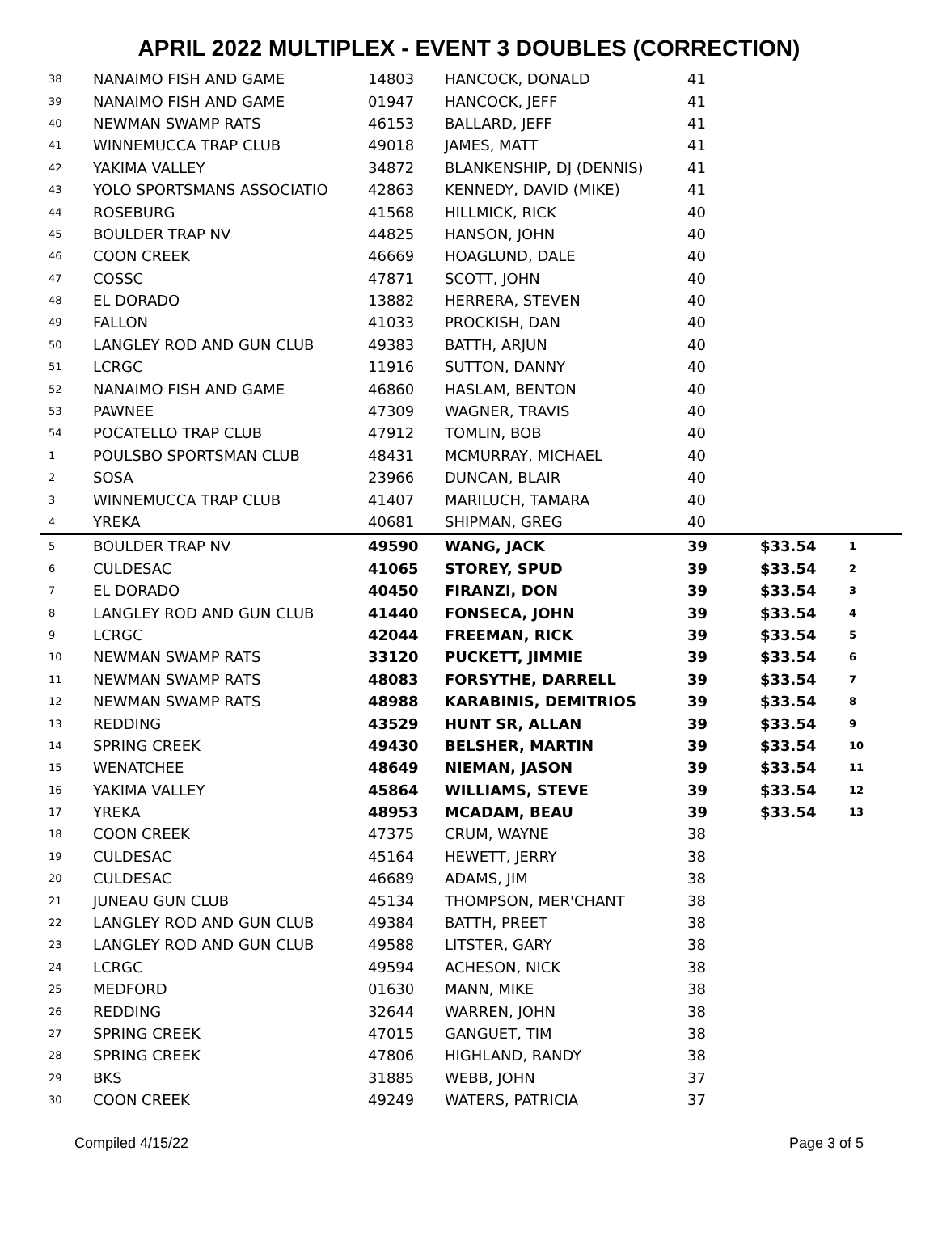APRIL 2022 MULTIPLEX - EVENT 3 DOUBLES (CORRECTION)
| 38 | NANAIMO FISH AND GAME | 14803 | HANCOCK, DONALD | 41 | | |
| 39 | NANAIMO FISH AND GAME | 01947 | HANCOCK, JEFF | 41 | | |
| 40 | NEWMAN SWAMP RATS | 46153 | BALLARD, JEFF | 41 | | |
| 41 | WINNEMUCCA TRAP CLUB | 49018 | JAMES, MATT | 41 | | |
| 42 | YAKIMA VALLEY | 34872 | BLANKENSHIP, DJ (DENNIS) | 41 | | |
| 43 | YOLO SPORTSMANS ASSOCIATIO | 42863 | KENNEDY, DAVID (MIKE) | 41 | | |
| 44 | ROSEBURG | 41568 | HILLMICK, RICK | 40 | | |
| 45 | BOULDER TRAP NV | 44825 | HANSON, JOHN | 40 | | |
| 46 | COON CREEK | 46669 | HOAGLUND, DALE | 40 | | |
| 47 | COSSC | 47871 | SCOTT, JOHN | 40 | | |
| 48 | EL DORADO | 13882 | HERRERA, STEVEN | 40 | | |
| 49 | FALLON | 41033 | PROCKISH, DAN | 40 | | |
| 50 | LANGLEY ROD AND GUN CLUB | 49383 | BATTH, ARJUN | 40 | | |
| 51 | LCRGC | 11916 | SUTTON, DANNY | 40 | | |
| 52 | NANAIMO FISH AND GAME | 46860 | HASLAM, BENTON | 40 | | |
| 53 | PAWNEE | 47309 | WAGNER, TRAVIS | 40 | | |
| 54 | POCATELLO TRAP CLUB | 47912 | TOMLIN, BOB | 40 | | |
| 1 | POULSBO SPORTSMAN CLUB | 48431 | MCMURRAY, MICHAEL | 40 | | |
| 2 | SOSA | 23966 | DUNCAN, BLAIR | 40 | | |
| 3 | WINNEMUCCA TRAP CLUB | 41407 | MARILUCH, TAMARA | 40 | | |
| 4 | YREKA | 40681 | SHIPMAN, GREG | 40 | | |
| 5 | BOULDER TRAP NV | 49590 | WANG, JACK | 39 | $33.54 | 1 |
| 6 | CULDESAC | 41065 | STOREY, SPUD | 39 | $33.54 | 2 |
| 7 | EL DORADO | 40450 | FIRANZI, DON | 39 | $33.54 | 3 |
| 8 | LANGLEY ROD AND GUN CLUB | 41440 | FONSECA, JOHN | 39 | $33.54 | 4 |
| 9 | LCRGC | 42044 | FREEMAN, RICK | 39 | $33.54 | 5 |
| 10 | NEWMAN SWAMP RATS | 33120 | PUCKETT, JIMMIE | 39 | $33.54 | 6 |
| 11 | NEWMAN SWAMP RATS | 48083 | FORSYTHE, DARRELL | 39 | $33.54 | 7 |
| 12 | NEWMAN SWAMP RATS | 48988 | KARABINIS, DEMITRIOS | 39 | $33.54 | 8 |
| 13 | REDDING | 43529 | HUNT SR, ALLAN | 39 | $33.54 | 9 |
| 14 | SPRING CREEK | 49430 | BELSHER, MARTIN | 39 | $33.54 | 10 |
| 15 | WENATCHEE | 48649 | NIEMAN, JASON | 39 | $33.54 | 11 |
| 16 | YAKIMA VALLEY | 45864 | WILLIAMS, STEVE | 39 | $33.54 | 12 |
| 17 | YREKA | 48953 | MCADAM, BEAU | 39 | $33.54 | 13 |
| 18 | COON CREEK | 47375 | CRUM, WAYNE | 38 | | |
| 19 | CULDESAC | 45164 | HEWETT, JERRY | 38 | | |
| 20 | CULDESAC | 46689 | ADAMS, JIM | 38 | | |
| 21 | JUNEAU GUN CLUB | 45134 | THOMPSON, MER'CHANT | 38 | | |
| 22 | LANGLEY ROD AND GUN CLUB | 49384 | BATTH, PREET | 38 | | |
| 23 | LANGLEY ROD AND GUN CLUB | 49588 | LITSTER, GARY | 38 | | |
| 24 | LCRGC | 49594 | ACHESON, NICK | 38 | | |
| 25 | MEDFORD | 01630 | MANN, MIKE | 38 | | |
| 26 | REDDING | 32644 | WARREN, JOHN | 38 | | |
| 27 | SPRING CREEK | 47015 | GANGUET, TIM | 38 | | |
| 28 | SPRING CREEK | 47806 | HIGHLAND, RANDY | 38 | | |
| 29 | BKS | 31885 | WEBB, JOHN | 37 | | |
| 30 | COON CREEK | 49249 | WATERS, PATRICIA | 37 | | |
Compiled 4/15/22 Page 3 of 5